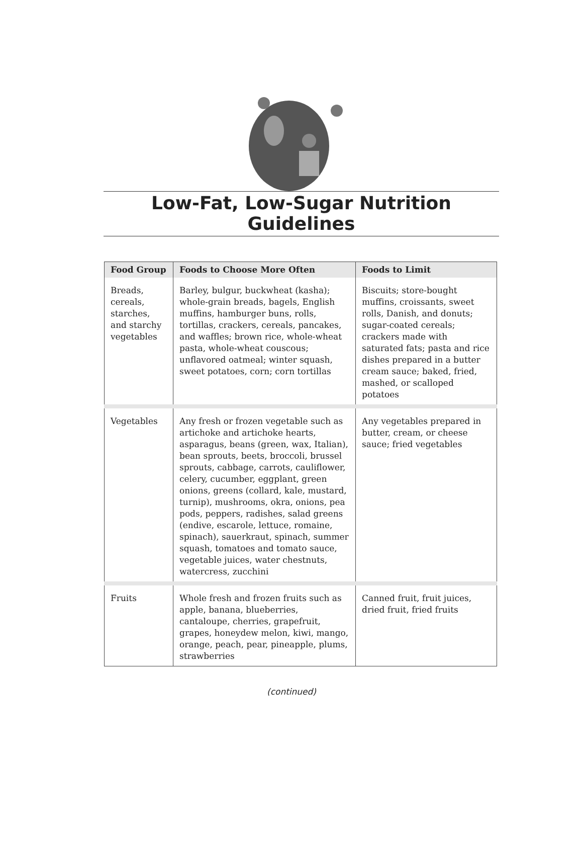Low-Fat, Low-Sugar Nutrition Guidelines
| Food Group | Foods to Choose More Often | Foods to Limit |
| --- | --- | --- |
| Breads, cereals, starches, and starchy vegetables | Barley, bulgur, buckwheat (kasha); whole-grain breads, bagels, English muffins, hamburger buns, rolls, tortillas, crackers, cereals, pancakes, and waffles; brown rice, whole-wheat pasta, whole-wheat couscous; unflavored oatmeal; winter squash, sweet potatoes, corn; corn tortillas | Biscuits; store-bought muffins, croissants, sweet rolls, Danish, and donuts; sugar-coated cereals; crackers made with saturated fats; pasta and rice dishes prepared in a butter cream sauce; baked, fried, mashed, or scalloped potatoes |
| Vegetables | Any fresh or frozen vegetable such as artichoke and artichoke hearts, asparagus, beans (green, wax, Italian), bean sprouts, beets, broccoli, brussel sprouts, cabbage, carrots, cauliflower, celery, cucumber, eggplant, green onions, greens (collard, kale, mustard, turnip), mushrooms, okra, onions, pea pods, peppers, radishes, salad greens (endive, escarole, lettuce, romaine, spinach), sauerkraut, spinach, summer squash, tomatoes and tomato sauce, vegetable juices, water chestnuts, watercress, zucchini | Any vegetables prepared in butter, cream, or cheese sauce; fried vegetables |
| Fruits | Whole fresh and frozen fruits such as apple, banana, blueberries, cantaloupe, cherries, grapefruit, grapes, honeydew melon, kiwi, mango, orange, peach, pear, pineapple, plums, strawberries | Canned fruit, fruit juices, dried fruit, fried fruits |
(continued)